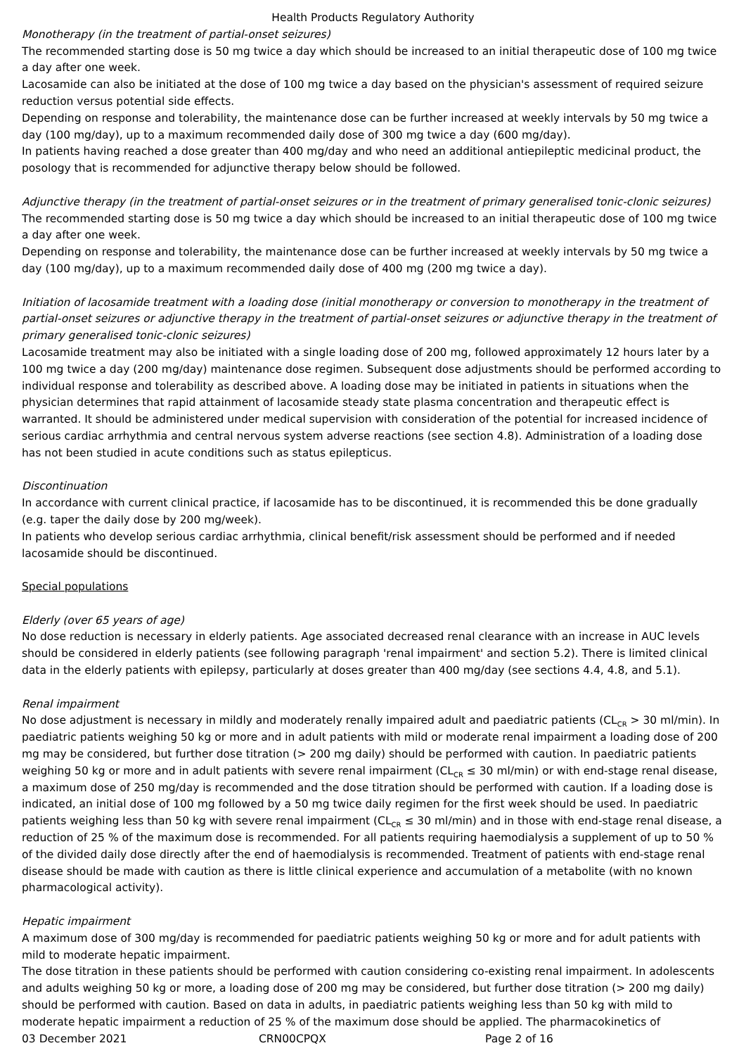Health Products Regulatory Authority
Monotherapy (in the treatment of partial-onset seizures)
The recommended starting dose is 50 mg twice a day which should be increased to an initial therapeutic dose of 100 mg twice a day after one week.
Lacosamide can also be initiated at the dose of 100 mg twice a day based on the physician's assessment of required seizure reduction versus potential side effects.
Depending on response and tolerability, the maintenance dose can be further increased at weekly intervals by 50 mg twice a day (100 mg/day), up to a maximum recommended daily dose of 300 mg twice a day (600 mg/day).
In patients having reached a dose greater than 400 mg/day and who need an additional antiepileptic medicinal product, the posology that is recommended for adjunctive therapy below should be followed.
Adjunctive therapy (in the treatment of partial-onset seizures or in the treatment of primary generalised tonic-clonic seizures)
The recommended starting dose is 50 mg twice a day which should be increased to an initial therapeutic dose of 100 mg twice a day after one week.
Depending on response and tolerability, the maintenance dose can be further increased at weekly intervals by 50 mg twice a day (100 mg/day), up to a maximum recommended daily dose of 400 mg (200 mg twice a day).
Initiation of lacosamide treatment with a loading dose (initial monotherapy or conversion to monotherapy in the treatment of partial-onset seizures or adjunctive therapy in the treatment of partial-onset seizures or adjunctive therapy in the treatment of primary generalised tonic-clonic seizures)
Lacosamide treatment may also be initiated with a single loading dose of 200 mg, followed approximately 12 hours later by a 100 mg twice a day (200 mg/day) maintenance dose regimen. Subsequent dose adjustments should be performed according to individual response and tolerability as described above. A loading dose may be initiated in patients in situations when the physician determines that rapid attainment of lacosamide steady state plasma concentration and therapeutic effect is warranted. It should be administered under medical supervision with consideration of the potential for increased incidence of serious cardiac arrhythmia and central nervous system adverse reactions (see section 4.8). Administration of a loading dose has not been studied in acute conditions such as status epilepticus.
Discontinuation
In accordance with current clinical practice, if lacosamide has to be discontinued, it is recommended this be done gradually (e.g. taper the daily dose by 200 mg/week).
In patients who develop serious cardiac arrhythmia, clinical benefit/risk assessment should be performed and if needed lacosamide should be discontinued.
Special populations
Elderly (over 65 years of age)
No dose reduction is necessary in elderly patients. Age associated decreased renal clearance with an increase in AUC levels should be considered in elderly patients (see following paragraph 'renal impairment' and section 5.2). There is limited clinical data in the elderly patients with epilepsy, particularly at doses greater than 400 mg/day (see sections 4.4, 4.8, and 5.1).
Renal impairment
No dose adjustment is necessary in mildly and moderately renally impaired adult and paediatric patients (CL<sub>CR</sub> > 30 ml/min). In paediatric patients weighing 50 kg or more and in adult patients with mild or moderate renal impairment a loading dose of 200 mg may be considered, but further dose titration (> 200 mg daily) should be performed with caution. In paediatric patients weighing 50 kg or more and in adult patients with severe renal impairment (CL<sub>CR</sub> ≤ 30 ml/min) or with end-stage renal disease, a maximum dose of 250 mg/day is recommended and the dose titration should be performed with caution. If a loading dose is indicated, an initial dose of 100 mg followed by a 50 mg twice daily regimen for the first week should be used. In paediatric patients weighing less than 50 kg with severe renal impairment (CL<sub>CR</sub> ≤ 30 ml/min) and in those with end-stage renal disease, a reduction of 25 % of the maximum dose is recommended. For all patients requiring haemodialysis a supplement of up to 50 % of the divided daily dose directly after the end of haemodialysis is recommended. Treatment of patients with end-stage renal disease should be made with caution as there is little clinical experience and accumulation of a metabolite (with no known pharmacological activity).
Hepatic impairment
A maximum dose of 300 mg/day is recommended for paediatric patients weighing 50 kg or more and for adult patients with mild to moderate hepatic impairment.
The dose titration in these patients should be performed with caution considering co-existing renal impairment. In adolescents and adults weighing 50 kg or more, a loading dose of 200 mg may be considered, but further dose titration (> 200 mg daily) should be performed with caution. Based on data in adults, in paediatric patients weighing less than 50 kg with mild to moderate hepatic impairment a reduction of 25 % of the maximum dose should be applied. The pharmacokinetics of
03 December 2021 CRN00CPQX Page 2 of 16